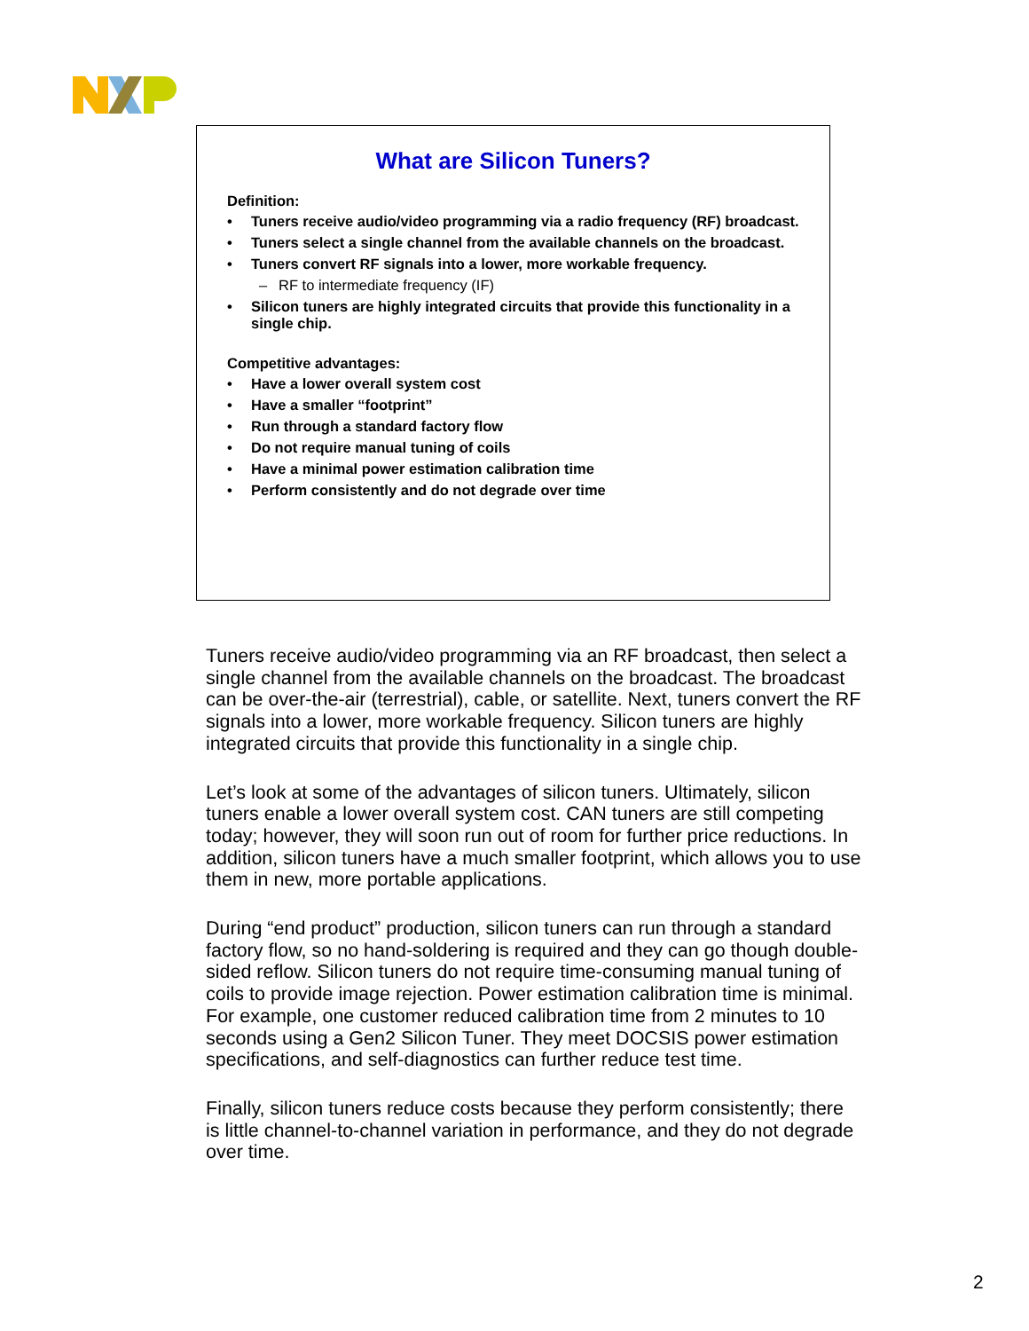What are Silicon Tuners?
Definition:
• Tuners receive audio/video programming via a radio frequency (RF) broadcast.
• Tuners select a single channel from the available channels on the broadcast.
• Tuners convert RF signals into a lower, more workable frequency.
– RF to intermediate frequency (IF)
• Silicon tuners are highly integrated circuits that provide this functionality in a single chip.
Competitive advantages:
• Have a lower overall system cost
• Have a smaller “footprint”
• Run through a standard factory flow
• Do not require manual tuning of coils
• Have a minimal power estimation calibration time
• Perform consistently and do not degrade over time
Tuners receive audio/video programming via an RF broadcast, then select a single channel from the available channels on the broadcast. The broadcast can be over-the-air (terrestrial), cable, or satellite. Next, tuners convert the RF signals into a lower, more workable frequency. Silicon tuners are highly integrated circuits that provide this functionality in a single chip.
Let’s look at some of the advantages of silicon tuners. Ultimately, silicon tuners enable a lower overall system cost. CAN tuners are still competing today; however, they will soon run out of room for further price reductions. In addition, silicon tuners have a much smaller footprint, which allows you to use them in new, more portable applications.
During “end product” production, silicon tuners can run through a standard factory flow, so no hand-soldering is required and they can go though double-sided reflow. Silicon tuners do not require time-consuming manual tuning of coils to provide image rejection. Power estimation calibration time is minimal. For example, one customer reduced calibration time from 2 minutes to 10 seconds using a Gen2 Silicon Tuner. They meet DOCSIS power estimation specifications, and self-diagnostics can further reduce test time.
Finally, silicon tuners reduce costs because they perform consistently; there is little channel-to-channel variation in performance, and they do not degrade over time.
2